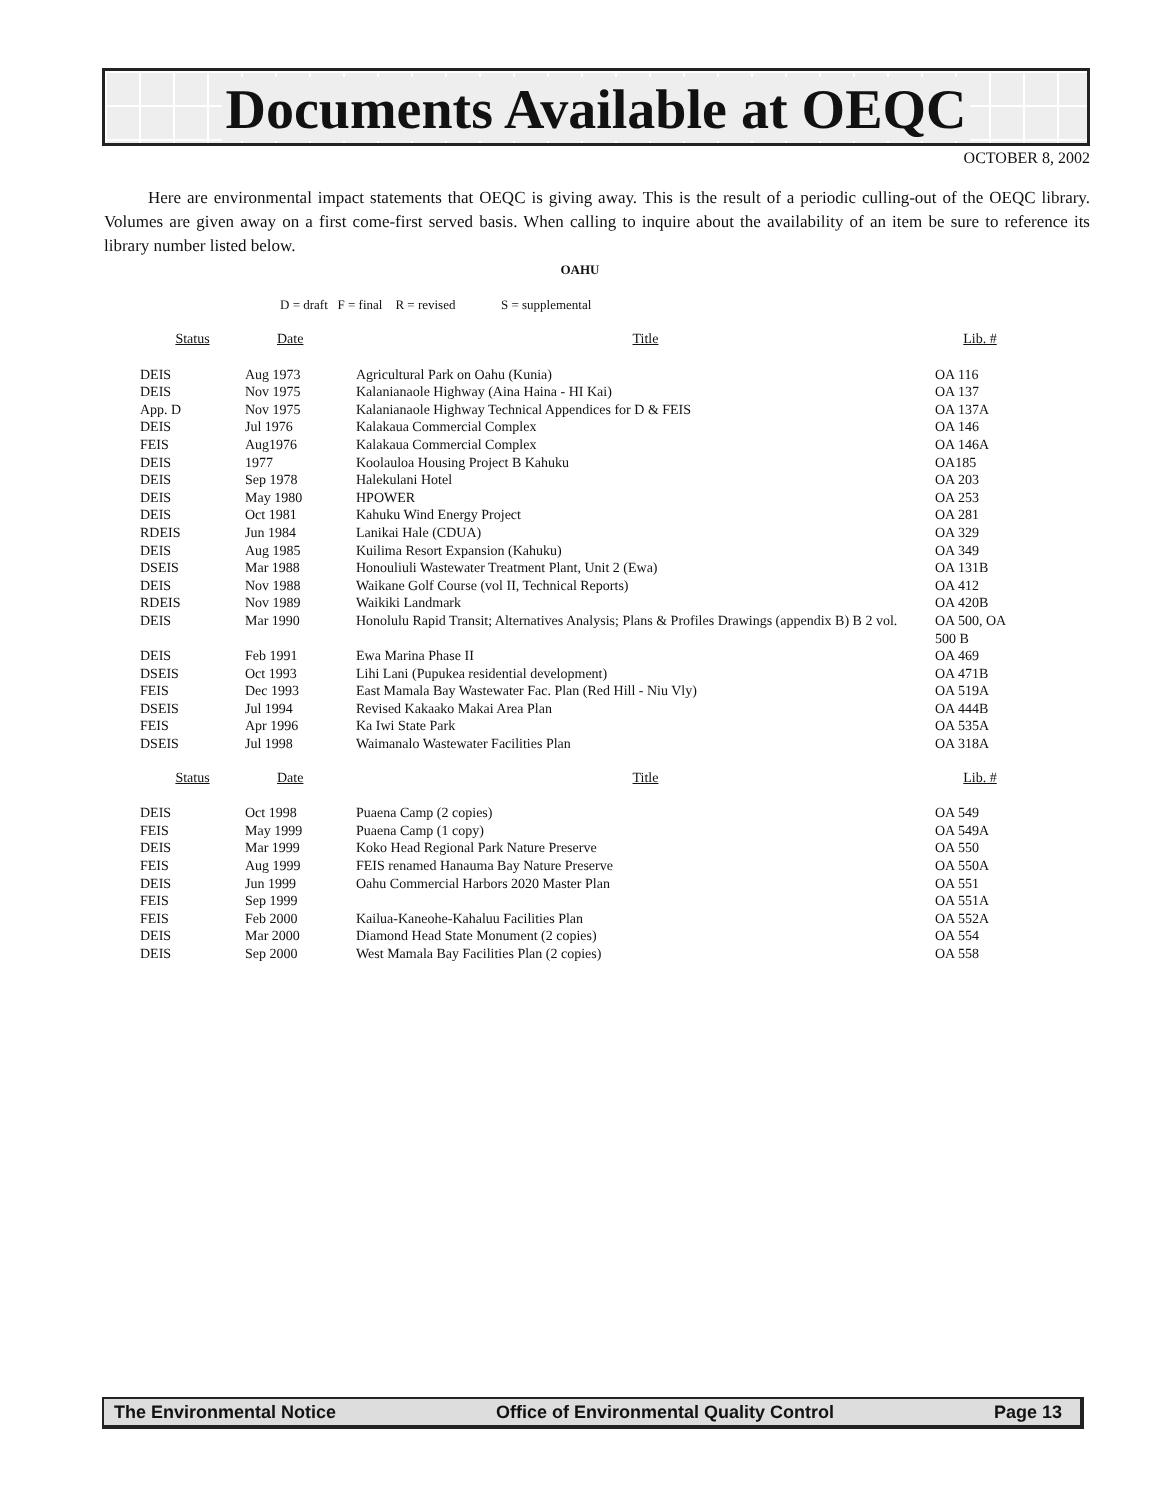Documents Available at OEQC
OCTOBER 8, 2002
Here are environmental impact statements that OEQC is giving away. This is the result of a periodic culling-out of the OEQC library. Volumes are given away on a first come-first served basis. When calling to inquire about the availability of an item be sure to reference its library number listed below.
OAHU
D = draft F = final R = revised S = supplemental
| Status | Date | Title | Lib. # |
| --- | --- | --- | --- |
| DEIS | Aug 1973 | Agricultural Park on Oahu (Kunia) | OA 116 |
| DEIS | Nov 1975 | Kalanianaole Highway (Aina Haina - HI Kai) | OA 137 |
| App. D | Nov 1975 | Kalanianaole Highway Technical Appendices for D & FEIS | OA 137A |
| DEIS | Jul 1976 | Kalakaua Commercial Complex | OA 146 |
| FEIS | Aug1976 | Kalakaua Commercial Complex | OA 146A |
| DEIS | 1977 | Koolauloa Housing Project B Kahuku | OA185 |
| DEIS | Sep 1978 | Halekulani Hotel | OA 203 |
| DEIS | May 1980 | HPOWER | OA 253 |
| DEIS | Oct 1981 | Kahuku Wind Energy Project | OA 281 |
| RDEIS | Jun 1984 | Lanikai Hale (CDUA) | OA 329 |
| DEIS | Aug 1985 | Kuilima Resort Expansion (Kahuku) | OA 349 |
| DSEIS | Mar 1988 | Honouliuli Wastewater Treatment Plant, Unit 2 (Ewa) | OA 131B |
| DEIS | Nov 1988 | Waikane Golf Course (vol II, Technical Reports) | OA 412 |
| RDEIS | Nov 1989 | Waikiki Landmark | OA 420B |
| DEIS | Mar 1990 | Honolulu Rapid Transit; Alternatives Analysis; Plans & Profiles Drawings (appendix B) B 2 vol. | OA 500, OA 500 B |
| DEIS | Feb 1991 | Ewa Marina Phase II | OA 469 |
| DSEIS | Oct 1993 | Lihi Lani (Pupukea residential development) | OA 471B |
| FEIS | Dec 1993 | East Mamala Bay Wastewater Fac. Plan (Red Hill - Niu Vly) | OA 519A |
| DSEIS | Jul 1994 | Revised Kakaako Makai Area Plan | OA 444B |
| FEIS | Apr 1996 | Ka Iwi State Park | OA 535A |
| DSEIS | Jul 1998 | Waimanalo Wastewater Facilities Plan | OA 318A |
| Status | Date | Title | Lib. # |
| DEIS | Oct 1998 | Puaena Camp (2 copies) | OA 549 |
| FEIS | May 1999 | Puaena Camp (1 copy) | OA 549A |
| DEIS | Mar 1999 | Koko Head Regional Park Nature Preserve | OA 550 |
| FEIS | Aug 1999 | FEIS renamed Hanauma Bay Nature Preserve | OA 550A |
| DEIS | Jun 1999 | Oahu Commercial Harbors 2020 Master Plan | OA 551 |
| FEIS | Sep 1999 | | OA 551A |
| FEIS | Feb 2000 | Kailua-Kaneohe-Kahaluu Facilities Plan | OA 552A |
| DEIS | Mar 2000 | Diamond Head State Monument (2 copies) | OA 554 |
| DEIS | Sep 2000 | West Mamala Bay Facilities Plan (2 copies) | OA 558 |
The Environmental Notice Office of Environmental Quality Control Page 13